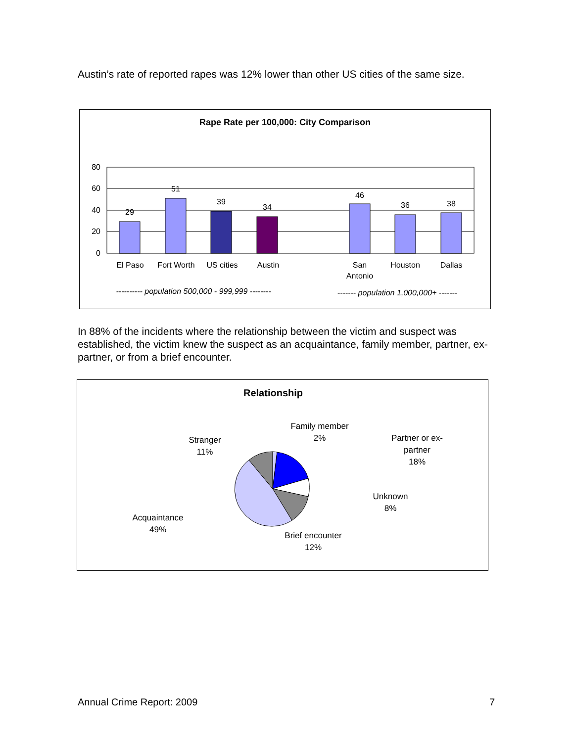Austin’s rate of reported rapes was 12% lower than other US cities of the same size.
Rape Rate per 100,000: City Comparison
80
60
40
20
0
29
51
39
34
46
36
38
El Paso
Fort Worth
US cities
Austin
San
Antonio
Houston
Dallas
---------- population 500,000 - 999,999 --------
------- population 1,000,000+ -------
In 88% of the incidents where the relationship between the victim and suspect was established, the victim knew the suspect as an acquaintance, family member, partner, ex-partner, or from a brief encounter.
Relationship
Family member
2%
Partner or ex-
partner
18%
Stranger
11%
Unknown
8%
Acquaintance
49%
Brief encounter
12%
Annual Crime Report: 2009 7